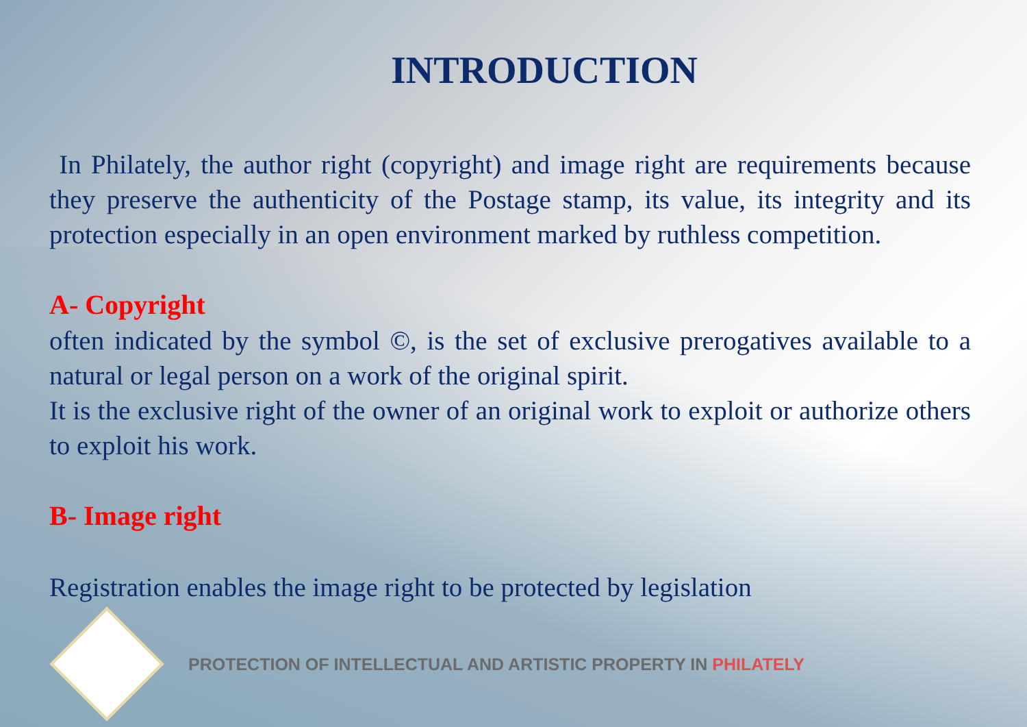INTRODUCTION
In Philately, the author right (copyright) and image right are requirements because they preserve the authenticity of the Postage stamp, its value, its integrity and its protection especially in an open environment marked by ruthless competition.
A- Copyright
often indicated by the symbol ©, is the set of exclusive prerogatives available to a natural or legal person on a work of the original spirit.
It is the exclusive right of the owner of an original work to exploit or authorize others to exploit his work.
B- Image right
Registration enables the image right to be protected by legislation
PROTECTION OF INTELLECTUAL AND ARTISTIC PROPERTY IN PHILATELY